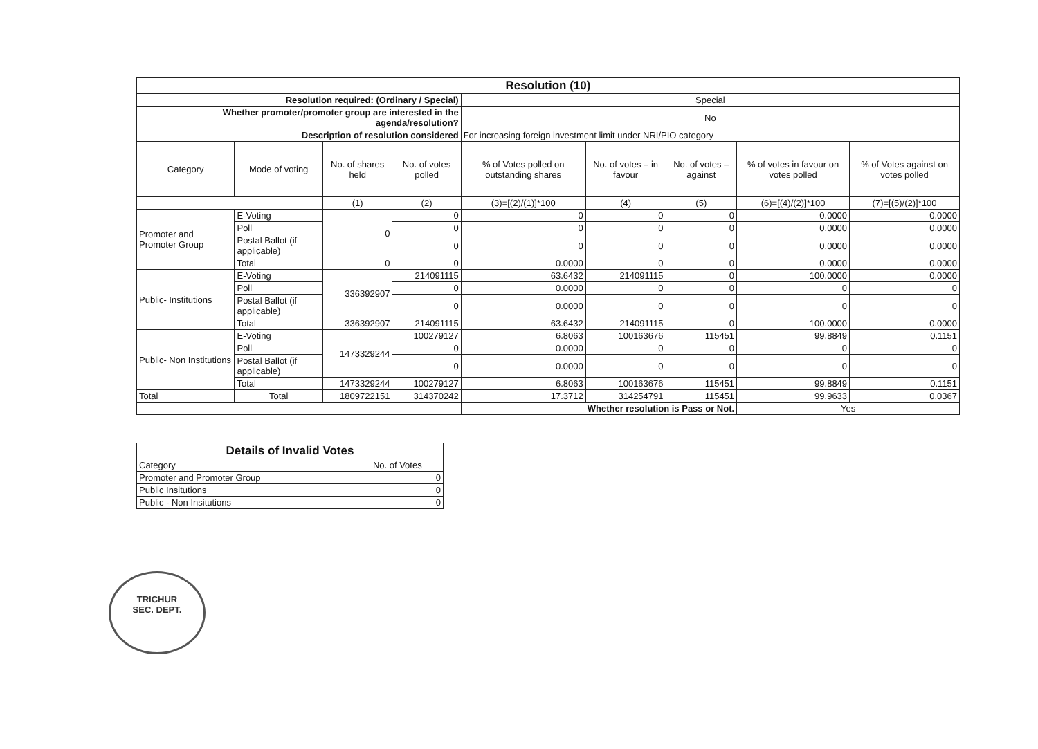| Resolution (10) | | | | | | | | |
| --- | --- | --- | --- | --- | --- | --- | --- | --- |
| Resolution required: (Ordinary / Special) | | | | Special | | | | |
| Whether promoter/promoter group are interested in the agenda/resolution? | | | | No | | | | |
| Description of resolution considered | | | | For increasing foreign investment limit under NRI/PIO category | | | | |
| Category | Mode of voting | No. of shares held | No. of votes polled | % of Votes polled on outstanding shares | No. of votes – in favour | No. of votes – against | % of votes in favour on votes polled | % of Votes against on votes polled |
| | | (1) | (2) | (3)=[(2)/(1)]*100 | (4) | (5) | (6)=[(4)/(2)]*100 | (7)=[(5)/(2)]*100 |
| Promoter and Promoter Group | E-Voting | 0 | 0 | 0 | 0 | 0 | 0.0000 | 0.0000 |
| | Poll | | 0 | 0 | 0 | 0 | 0.0000 | 0.0000 |
| | Postal Ballot (if applicable) | | 0 | 0 | 0 | 0 | 0.0000 | 0.0000 |
| | Total | 0 | 0 | 0.0000 | 0 | 0 | 0.0000 | 0.0000 |
| Public- Institutions | E-Voting | 336392907 | 214091115 | 63.6432 | 214091115 | 0 | 100.0000 | 0.0000 |
| | Poll | | 0 | 0.0000 | 0 | 0 | 0 | 0 |
| | Postal Ballot (if applicable) | | 0 | 0.0000 | 0 | 0 | 0 | 0 |
| | Total | 336392907 | 214091115 | 63.6432 | 214091115 | 0 | 100.0000 | 0.0000 |
| Public- Non Institutions | E-Voting | 1473329244 | 100279127 | 6.8063 | 100163676 | 115451 | 99.8849 | 0.1151 |
| | Poll | | 0 | 0.0000 | 0 | 0 | 0 | 0 |
| | Postal Ballot (if applicable) | | 0 | 0.0000 | 0 | 0 | 0 | 0 |
| | Total | 1473329244 | 100279127 | 6.8063 | 100163676 | 115451 | 99.8849 | 0.1151 |
| Total | Total | 1809722151 | 314370242 | 17.3712 | 314254791 | 115451 | 99.9633 | 0.0367 |
| | | | | Whether resolution is Pass or Not. | | | Yes | |
| Details of Invalid Votes | |
| --- | --- |
| Category | No. of Votes |
| Promoter and Promoter Group | 0 |
| Public Insitutions | 0 |
| Public - Non Insitutions | 0 |
TRICHUR
SEC. DEPT.